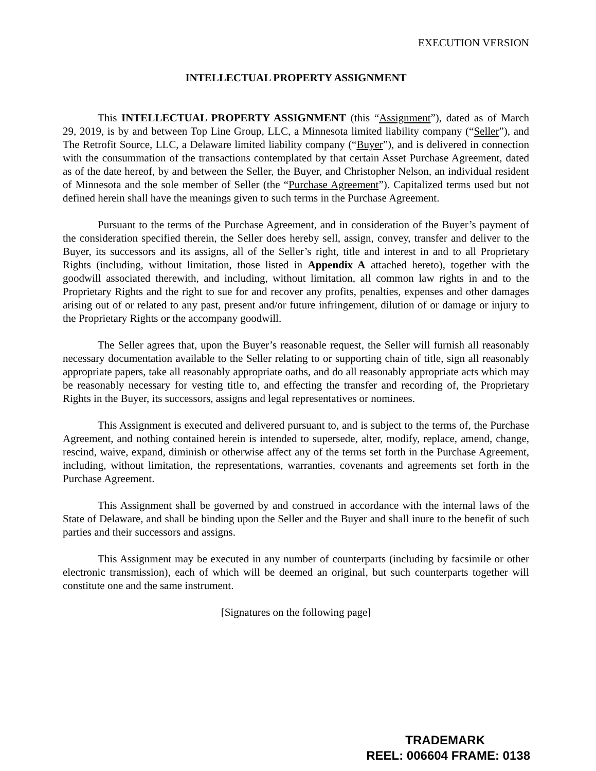EXECUTION VERSION
INTELLECTUAL PROPERTY ASSIGNMENT
This INTELLECTUAL PROPERTY ASSIGNMENT (this “Assignment”), dated as of March 29, 2019, is by and between Top Line Group, LLC, a Minnesota limited liability company (“Seller”), and The Retrofit Source, LLC, a Delaware limited liability company (“Buyer”), and is delivered in connection with the consummation of the transactions contemplated by that certain Asset Purchase Agreement, dated as of the date hereof, by and between the Seller, the Buyer, and Christopher Nelson, an individual resident of Minnesota and the sole member of Seller (the “Purchase Agreement”). Capitalized terms used but not defined herein shall have the meanings given to such terms in the Purchase Agreement.
Pursuant to the terms of the Purchase Agreement, and in consideration of the Buyer’s payment of the consideration specified therein, the Seller does hereby sell, assign, convey, transfer and deliver to the Buyer, its successors and its assigns, all of the Seller’s right, title and interest in and to all Proprietary Rights (including, without limitation, those listed in Appendix A attached hereto), together with the goodwill associated therewith, and including, without limitation, all common law rights in and to the Proprietary Rights and the right to sue for and recover any profits, penalties, expenses and other damages arising out of or related to any past, present and/or future infringement, dilution of or damage or injury to the Proprietary Rights or the accompany goodwill.
The Seller agrees that, upon the Buyer’s reasonable request, the Seller will furnish all reasonably necessary documentation available to the Seller relating to or supporting chain of title, sign all reasonably appropriate papers, take all reasonably appropriate oaths, and do all reasonably appropriate acts which may be reasonably necessary for vesting title to, and effecting the transfer and recording of, the Proprietary Rights in the Buyer, its successors, assigns and legal representatives or nominees.
This Assignment is executed and delivered pursuant to, and is subject to the terms of, the Purchase Agreement, and nothing contained herein is intended to supersede, alter, modify, replace, amend, change, rescind, waive, expand, diminish or otherwise affect any of the terms set forth in the Purchase Agreement, including, without limitation, the representations, warranties, covenants and agreements set forth in the Purchase Agreement.
This Assignment shall be governed by and construed in accordance with the internal laws of the State of Delaware, and shall be binding upon the Seller and the Buyer and shall inure to the benefit of such parties and their successors and assigns.
This Assignment may be executed in any number of counterparts (including by facsimile or other electronic transmission), each of which will be deemed an original, but such counterparts together will constitute one and the same instrument.
[Signatures on the following page]
TRADEMARK
REEL: 006604 FRAME: 0138